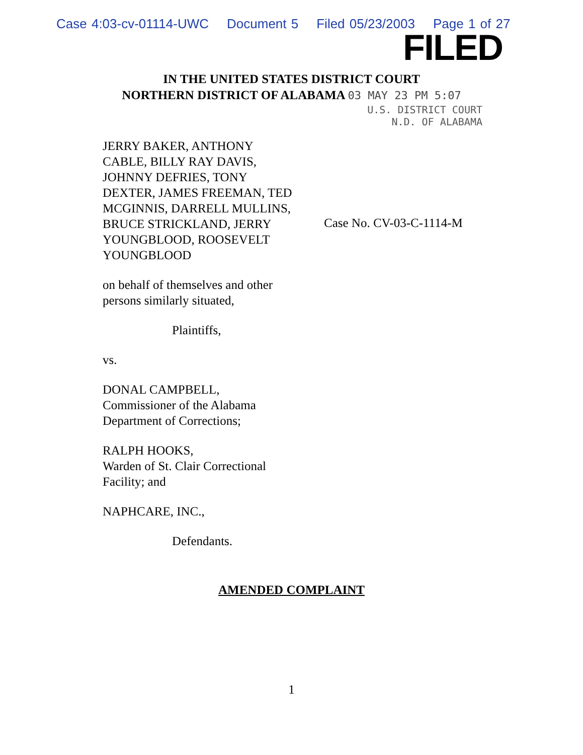Case 4:03-cv-01114-UWC Document 5 Filed 05/23/2003 Page 1 of 27
FILED
IN THE UNITED STATES DISTRICT COURT
NORTHERN DISTRICT OF ALABAMA 03 MAY 23 PM 5:07
U.S. DISTRICT COURT
N.D. OF ALABAMA
JERRY BAKER, ANTHONY CABLE, BILLY RAY DAVIS, JOHNNY DEFRIES, TONY DEXTER, JAMES FREEMAN, TED MCGINNIS, DARRELL MULLINS, BRUCE STRICKLAND, JERRY YOUNGBLOOD, ROOSEVELT YOUNGBLOOD
on behalf of themselves and other persons similarly situated,
Plaintiffs,
vs.
DONAL CAMPBELL,
Commissioner of the Alabama Department of Corrections;
RALPH HOOKS,
Warden of St. Clair Correctional Facility; and
NAPHCARE, INC.,
Defendants.
Case No. CV-03-C-1114-M
AMENDED COMPLAINT
1